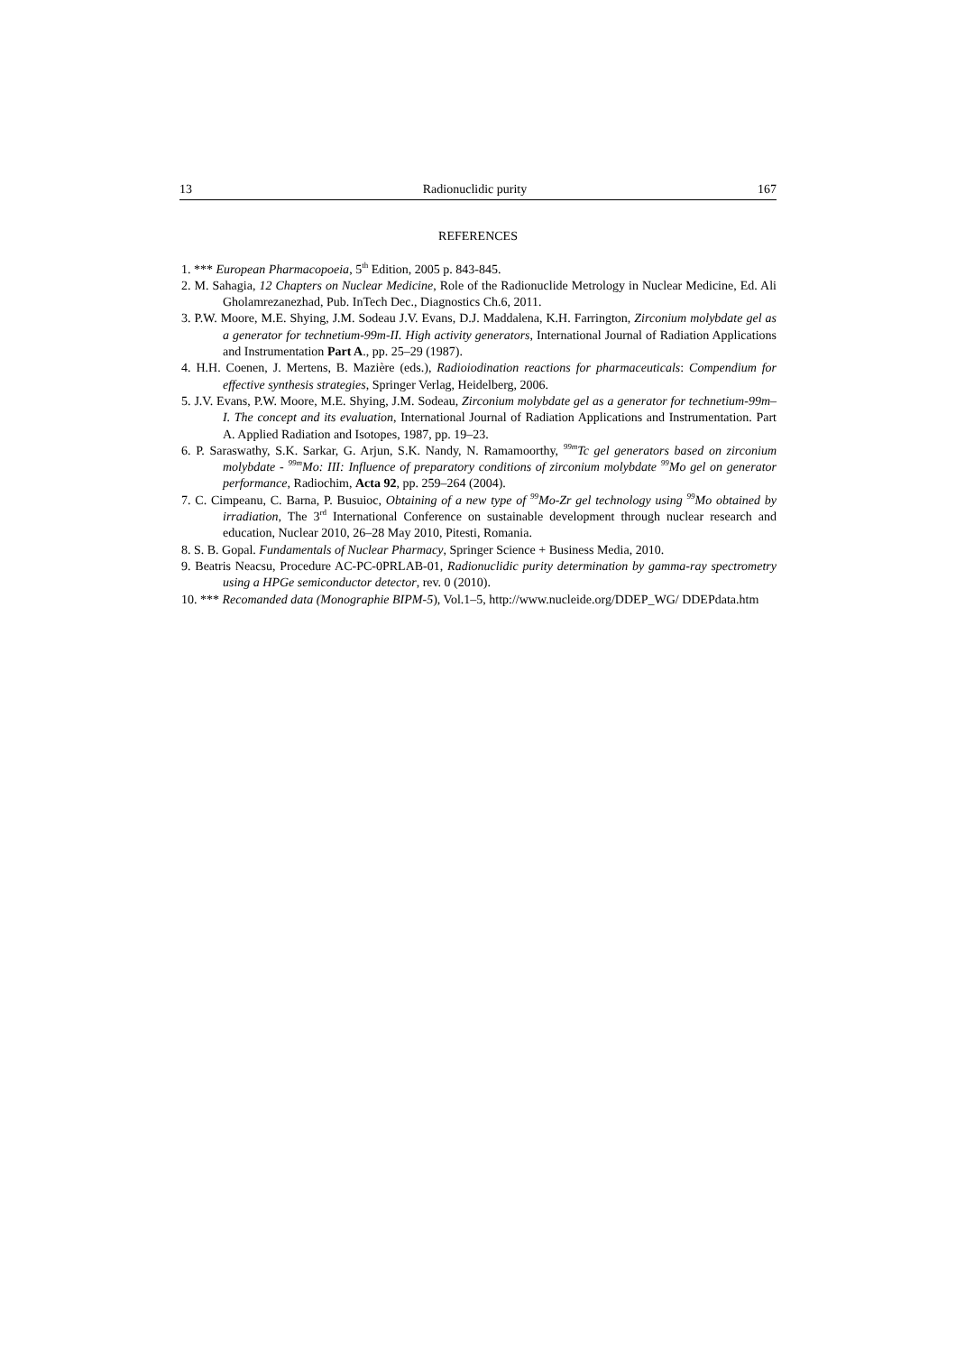13 Radionuclidic purity 167
REFERENCES
1. *** European Pharmacopoeia, 5<sup>th</sup> Edition, 2005 p. 843-845.
2. M. Sahagia, 12 Chapters on Nuclear Medicine, Role of the Radionuclide Metrology in Nuclear Medicine, Ed. Ali Gholamrezanezhad, Pub. InTech Dec., Diagnostics Ch.6, 2011.
3. P.W. Moore, M.E. Shying, J.M. Sodeau J.V. Evans, D.J. Maddalena, K.H. Farrington, Zirconium molybdate gel as a generator for technetium-99m-II. High activity generators, International Journal of Radiation Applications and Instrumentation Part A., pp. 25–29 (1987).
4. H.H. Coenen, J. Mertens, B. Mazière (eds.), Radioiodination reactions for pharmaceuticals: Compendium for effective synthesis strategies, Springer Verlag, Heidelberg, 2006.
5. J.V. Evans, P.W. Moore, M.E. Shying, J.M. Sodeau, Zirconium molybdate gel as a generator for technetium-99m–I. The concept and its evaluation, International Journal of Radiation Applications and Instrumentation. Part A. Applied Radiation and Isotopes, 1987, pp. 19–23.
6. P. Saraswathy, S.K. Sarkar, G. Arjun, S.K. Nandy, N. Ramamoorthy, <sup>99m</sup>Tc gel generators based on zirconium molybdate - <sup>99m</sup>Mo: III: Influence of preparatory conditions of zirconium molybdate <sup>99</sup>Mo gel on generator performance, Radiochim, Acta 92, pp. 259–264 (2004).
7. C. Cimpeanu, C. Barna, P. Busuioc, Obtaining of a new type of <sup>99</sup>Mo-Zr gel technology using <sup>99</sup>Mo obtained by irradiation, The 3<sup>rd</sup> International Conference on sustainable development through nuclear research and education, Nuclear 2010, 26–28 May 2010, Pitesti, Romania.
8. S. B. Gopal. Fundamentals of Nuclear Pharmacy, Springer Science + Business Media, 2010.
9. Beatris Neacsu, Procedure AC-PC-0PRLAB-01, Radionuclidic purity determination by gamma-ray spectrometry using a HPGe semiconductor detector, rev. 0 (2010).
10. *** Recomanded data (Monographie BIPM-5), Vol.1–5, http://www.nucleide.org/DDEP_WG/ DDEPdata.htm